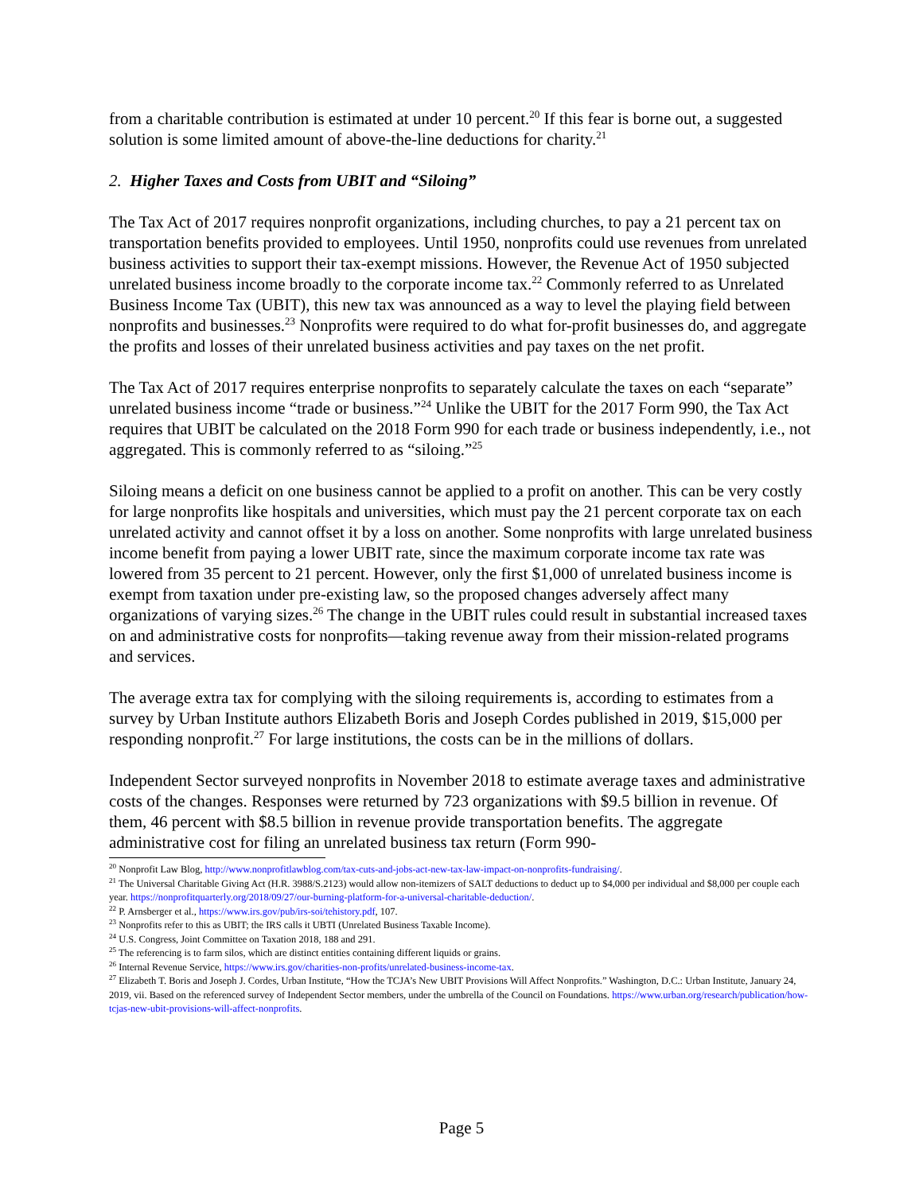from a charitable contribution is estimated at under 10 percent.<sup>20</sup> If this fear is borne out, a suggested solution is some limited amount of above-the-line deductions for charity.<sup>21</sup>
2. Higher Taxes and Costs from UBIT and “Siloing”
The Tax Act of 2017 requires nonprofit organizations, including churches, to pay a 21 percent tax on transportation benefits provided to employees. Until 1950, nonprofits could use revenues from unrelated business activities to support their tax-exempt missions. However, the Revenue Act of 1950 subjected unrelated business income broadly to the corporate income tax.<sup>22</sup> Commonly referred to as Unrelated Business Income Tax (UBIT), this new tax was announced as a way to level the playing field between nonprofits and businesses.<sup>23</sup> Nonprofits were required to do what for-profit businesses do, and aggregate the profits and losses of their unrelated business activities and pay taxes on the net profit.
The Tax Act of 2017 requires enterprise nonprofits to separately calculate the taxes on each “separate” unrelated business income “trade or business.”<sup>24</sup> Unlike the UBIT for the 2017 Form 990, the Tax Act requires that UBIT be calculated on the 2018 Form 990 for each trade or business independently, i.e., not aggregated. This is commonly referred to as “siloing.”<sup>25</sup>
Siloing means a deficit on one business cannot be applied to a profit on another. This can be very costly for large nonprofits like hospitals and universities, which must pay the 21 percent corporate tax on each unrelated activity and cannot offset it by a loss on another. Some nonprofits with large unrelated business income benefit from paying a lower UBIT rate, since the maximum corporate income tax rate was lowered from 35 percent to 21 percent. However, only the first $1,000 of unrelated business income is exempt from taxation under pre-existing law, so the proposed changes adversely affect many organizations of varying sizes.<sup>26</sup> The change in the UBIT rules could result in substantial increased taxes on and administrative costs for nonprofits—taking revenue away from their mission-related programs and services.
The average extra tax for complying with the siloing requirements is, according to estimates from a survey by Urban Institute authors Elizabeth Boris and Joseph Cordes published in 2019, $15,000 per responding nonprofit.<sup>27</sup> For large institutions, the costs can be in the millions of dollars.
Independent Sector surveyed nonprofits in November 2018 to estimate average taxes and administrative costs of the changes. Responses were returned by 723 organizations with $9.5 billion in revenue. Of them, 46 percent with $8.5 billion in revenue provide transportation benefits. The aggregate administrative cost for filing an unrelated business tax return (Form 990-
<sup>20</sup> Nonprofit Law Blog, http://www.nonprofitlawblog.com/tax-cuts-and-jobs-act-new-tax-law-impact-on-nonprofits-fundraising/.
<sup>21</sup> The Universal Charitable Giving Act (H.R. 3988/S.2123) would allow non-itemizers of SALT deductions to deduct up to $4,000 per individual and $8,000 per couple each year. https://nonprofitquarterly.org/2018/09/27/our-burning-platform-for-a-universal-charitable-deduction/.
<sup>22</sup> P. Arnsberger et al., https://www.irs.gov/pub/irs-soi/tehistory.pdf, 107.
<sup>23</sup> Nonprofits refer to this as UBIT; the IRS calls it UBTI (Unrelated Business Taxable Income).
<sup>24</sup> U.S. Congress, Joint Committee on Taxation 2018, 188 and 291.
<sup>25</sup> The referencing is to farm silos, which are distinct entities containing different liquids or grains.
<sup>26</sup> Internal Revenue Service, https://www.irs.gov/charities-non-profits/unrelated-business-income-tax.
<sup>27</sup> Elizabeth T. Boris and Joseph J. Cordes, Urban Institute, “How the TCJA’s New UBIT Provisions Will Affect Nonprofits.” Washington, D.C.: Urban Institute, January 24, 2019, vii. Based on the referenced survey of Independent Sector members, under the umbrella of the Council on Foundations. https://www.urban.org/research/publication/how-tcjas-new-ubit-provisions-will-affect-nonprofits.
Page 5